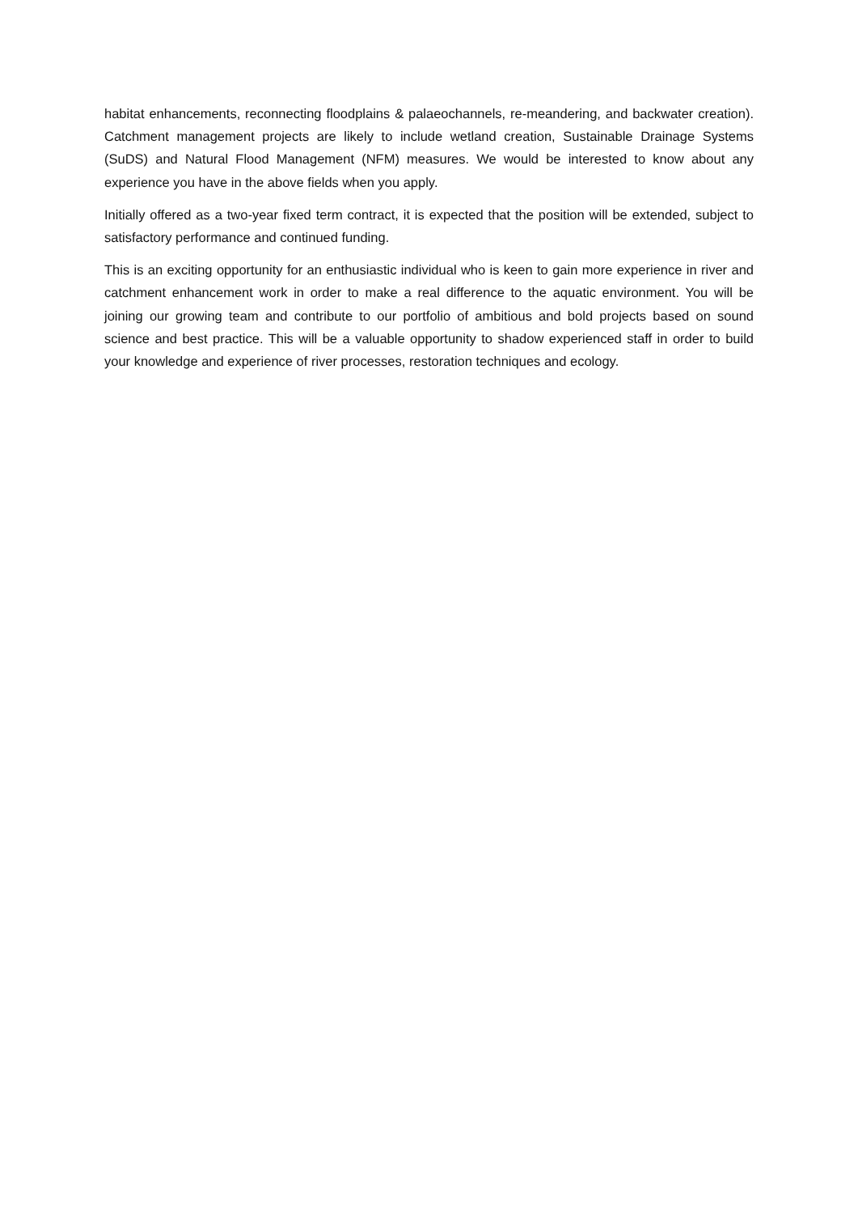habitat enhancements, reconnecting floodplains & palaeochannels, re-meandering, and backwater creation). Catchment management projects are likely to include wetland creation, Sustainable Drainage Systems (SuDS) and Natural Flood Management (NFM) measures. We would be interested to know about any experience you have in the above fields when you apply.
Initially offered as a two-year fixed term contract, it is expected that the position will be extended, subject to satisfactory performance and continued funding.
This is an exciting opportunity for an enthusiastic individual who is keen to gain more experience in river and catchment enhancement work in order to make a real difference to the aquatic environment. You will be joining our growing team and contribute to our portfolio of ambitious and bold projects based on sound science and best practice. This will be a valuable opportunity to shadow experienced staff in order to build your knowledge and experience of river processes, restoration techniques and ecology.